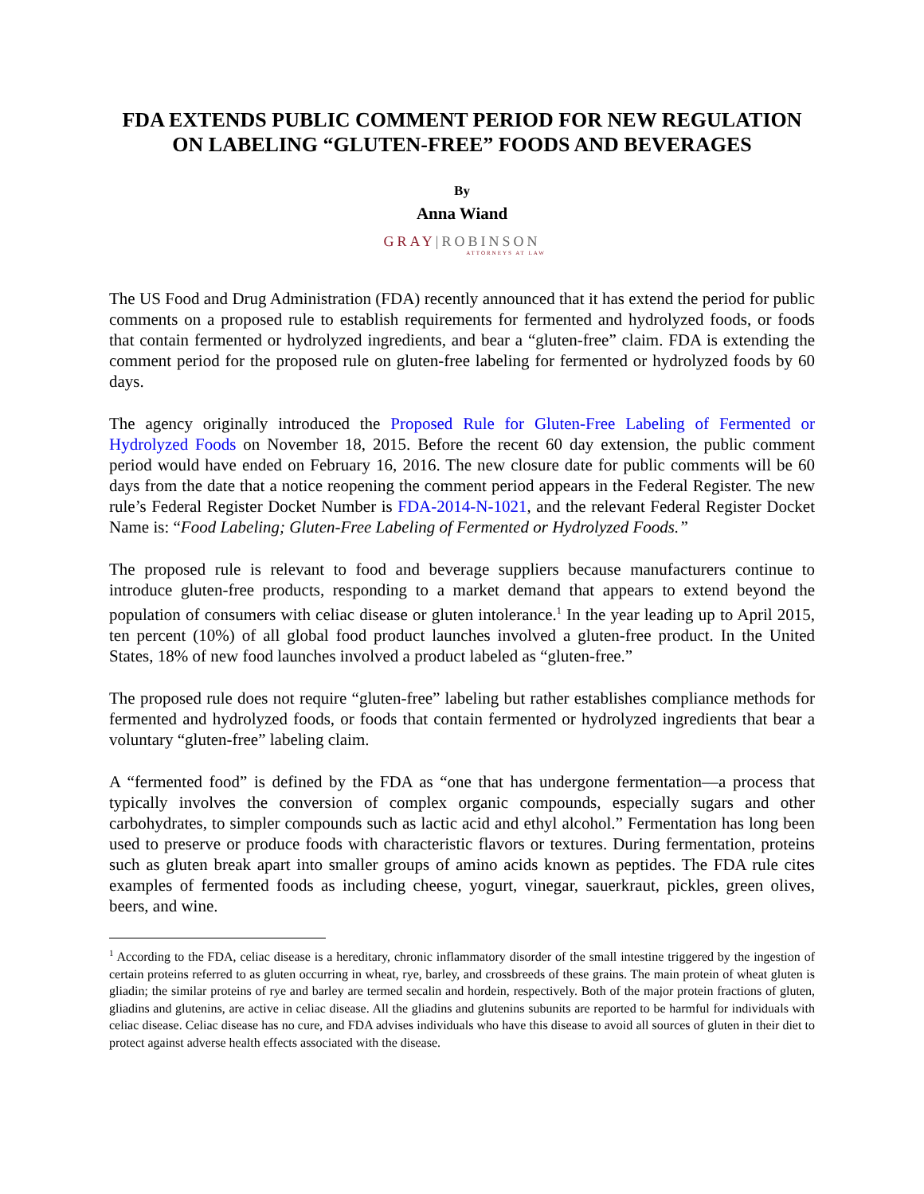FDA EXTENDS PUBLIC COMMENT PERIOD FOR NEW REGULATION ON LABELING “GLUTEN-FREE” FOODS AND BEVERAGES
By
Anna Wiand
GRAY|ROBINSON
ATTORNEYS AT LAW
The US Food and Drug Administration (FDA) recently announced that it has extend the period for public comments on a proposed rule to establish requirements for fermented and hydrolyzed foods, or foods that contain fermented or hydrolyzed ingredients, and bear a “gluten-free” claim. FDA is extending the comment period for the proposed rule on gluten-free labeling for fermented or hydrolyzed foods by 60 days.
The agency originally introduced the Proposed Rule for Gluten-Free Labeling of Fermented or Hydrolyzed Foods on November 18, 2015. Before the recent 60 day extension, the public comment period would have ended on February 16, 2016. The new closure date for public comments will be 60 days from the date that a notice reopening the comment period appears in the Federal Register. The new rule’s Federal Register Docket Number is FDA-2014-N-1021, and the relevant Federal Register Docket Name is: “Food Labeling; Gluten-Free Labeling of Fermented or Hydrolyzed Foods.”
The proposed rule is relevant to food and beverage suppliers because manufacturers continue to introduce gluten-free products, responding to a market demand that appears to extend beyond the population of consumers with celiac disease or gluten intolerance.<sup>1</sup> In the year leading up to April 2015, ten percent (10%) of all global food product launches involved a gluten-free product. In the United States, 18% of new food launches involved a product labeled as “gluten-free.”
The proposed rule does not require “gluten-free” labeling but rather establishes compliance methods for fermented and hydrolyzed foods, or foods that contain fermented or hydrolyzed ingredients that bear a voluntary “gluten-free” labeling claim.
A “fermented food” is defined by the FDA as “one that has undergone fermentation—a process that typically involves the conversion of complex organic compounds, especially sugars and other carbohydrates, to simpler compounds such as lactic acid and ethyl alcohol.” Fermentation has long been used to preserve or produce foods with characteristic flavors or textures. During fermentation, proteins such as gluten break apart into smaller groups of amino acids known as peptides. The FDA rule cites examples of fermented foods as including cheese, yogurt, vinegar, sauerkraut, pickles, green olives, beers, and wine.
<sup>1</sup> According to the FDA, celiac disease is a hereditary, chronic inflammatory disorder of the small intestine triggered by the ingestion of certain proteins referred to as gluten occurring in wheat, rye, barley, and crossbreeds of these grains. The main protein of wheat gluten is gliadin; the similar proteins of rye and barley are termed secalin and hordein, respectively. Both of the major protein fractions of gluten, gliadins and glutenins, are active in celiac disease. All the gliadins and glutenins subunits are reported to be harmful for individuals with celiac disease. Celiac disease has no cure, and FDA advises individuals who have this disease to avoid all sources of gluten in their diet to protect against adverse health effects associated with the disease.